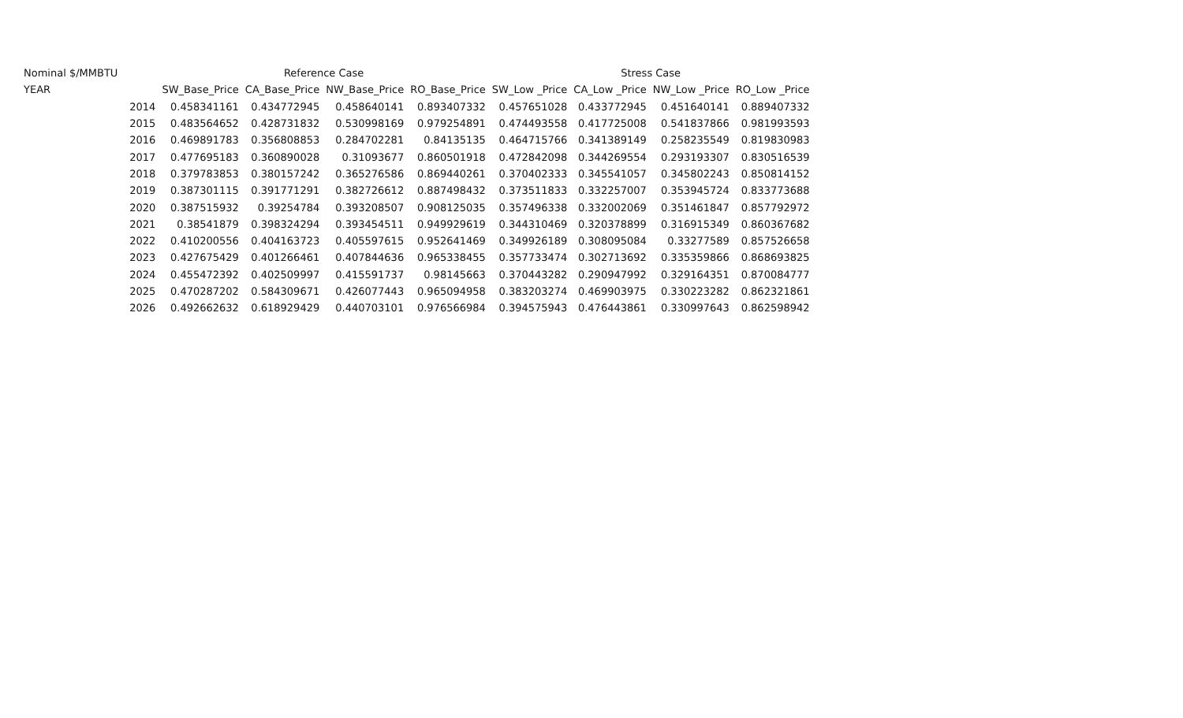| Nominal $/MMBTU | | Reference Case | | | | Stress Case | | | |
| --- | --- | --- | --- | --- | --- | --- | --- | --- | --- |
| YEAR | | SW_Base_Price | CA_Base_Price | NW_Base_Price | RO_Base_Price | SW_Low _Price | CA_Low _Price | NW_Low _Price | RO_Low _Price |
| | 2014 | 0.458341161 | 0.434772945 | 0.458640141 | 0.893407332 | 0.457651028 | 0.433772945 | 0.451640141 | 0.889407332 |
| | 2015 | 0.483564652 | 0.428731832 | 0.530998169 | 0.979254891 | 0.474493558 | 0.417725008 | 0.541837866 | 0.981993593 |
| | 2016 | 0.469891783 | 0.356808853 | 0.284702281 | 0.84135135 | 0.464715766 | 0.341389149 | 0.258235549 | 0.819830983 |
| | 2017 | 0.477695183 | 0.360890028 | 0.31093677 | 0.860501918 | 0.472842098 | 0.344269554 | 0.293193307 | 0.830516539 |
| | 2018 | 0.379783853 | 0.380157242 | 0.365276586 | 0.869440261 | 0.370402333 | 0.345541057 | 0.345802243 | 0.850814152 |
| | 2019 | 0.387301115 | 0.391771291 | 0.382726612 | 0.887498432 | 0.373511833 | 0.332257007 | 0.353945724 | 0.833773688 |
| | 2020 | 0.387515932 | 0.39254784 | 0.393208507 | 0.908125035 | 0.357496338 | 0.332002069 | 0.351461847 | 0.857792972 |
| | 2021 | 0.38541879 | 0.398324294 | 0.393454511 | 0.949929619 | 0.344310469 | 0.320378899 | 0.316915349 | 0.860367682 |
| | 2022 | 0.410200556 | 0.404163723 | 0.405597615 | 0.952641469 | 0.349926189 | 0.308095084 | 0.33277589 | 0.857526658 |
| | 2023 | 0.427675429 | 0.401266461 | 0.407844636 | 0.965338455 | 0.357733474 | 0.302713692 | 0.335359866 | 0.868693825 |
| | 2024 | 0.455472392 | 0.402509997 | 0.415591737 | 0.98145663 | 0.370443282 | 0.290947992 | 0.329164351 | 0.870084777 |
| | 2025 | 0.470287202 | 0.584309671 | 0.426077443 | 0.965094958 | 0.383203274 | 0.469903975 | 0.330223282 | 0.862321861 |
| | 2026 | 0.492662632 | 0.618929429 | 0.440703101 | 0.976566984 | 0.394575943 | 0.476443861 | 0.330997643 | 0.862598942 |